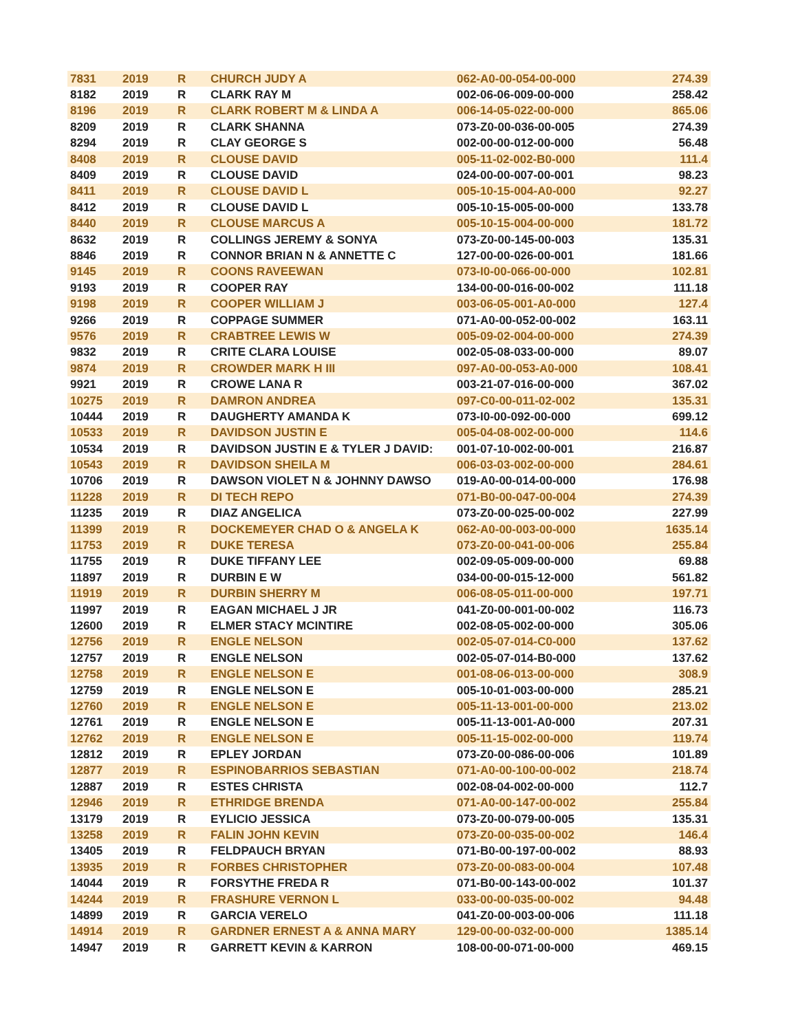| 7831 | 2019 | R | CHURCH JUDY A | 062-A0-00-054-00-000 | 274.39 |
| 8182 | 2019 | R | CLARK RAY M | 002-06-06-009-00-000 | 258.42 |
| 8196 | 2019 | R | CLARK ROBERT M & LINDA A | 006-14-05-022-00-000 | 865.06 |
| 8209 | 2019 | R | CLARK SHANNA | 073-Z0-00-036-00-005 | 274.39 |
| 8294 | 2019 | R | CLAY GEORGE S | 002-00-00-012-00-000 | 56.48 |
| 8408 | 2019 | R | CLOUSE DAVID | 005-11-02-002-B0-000 | 111.4 |
| 8409 | 2019 | R | CLOUSE DAVID | 024-00-00-007-00-001 | 98.23 |
| 8411 | 2019 | R | CLOUSE DAVID L | 005-10-15-004-A0-000 | 92.27 |
| 8412 | 2019 | R | CLOUSE DAVID L | 005-10-15-005-00-000 | 133.78 |
| 8440 | 2019 | R | CLOUSE MARCUS A | 005-10-15-004-00-000 | 181.72 |
| 8632 | 2019 | R | COLLINGS JEREMY & SONYA | 073-Z0-00-145-00-003 | 135.31 |
| 8846 | 2019 | R | CONNOR BRIAN N & ANNETTE C | 127-00-00-026-00-001 | 181.66 |
| 9145 | 2019 | R | COONS RAVEEWAN | 073-I0-00-066-00-000 | 102.81 |
| 9193 | 2019 | R | COOPER RAY | 134-00-00-016-00-002 | 111.18 |
| 9198 | 2019 | R | COOPER WILLIAM J | 003-06-05-001-A0-000 | 127.4 |
| 9266 | 2019 | R | COPPAGE SUMMER | 071-A0-00-052-00-002 | 163.11 |
| 9576 | 2019 | R | CRABTREE LEWIS W | 005-09-02-004-00-000 | 274.39 |
| 9832 | 2019 | R | CRITE CLARA LOUISE | 002-05-08-033-00-000 | 89.07 |
| 9874 | 2019 | R | CROWDER MARK H III | 097-A0-00-053-A0-000 | 108.41 |
| 9921 | 2019 | R | CROWE LANA R | 003-21-07-016-00-000 | 367.02 |
| 10275 | 2019 | R | DAMRON ANDREA | 097-C0-00-011-02-002 | 135.31 |
| 10444 | 2019 | R | DAUGHERTY AMANDA K | 073-I0-00-092-00-000 | 699.12 |
| 10533 | 2019 | R | DAVIDSON JUSTIN E | 005-04-08-002-00-000 | 114.6 |
| 10534 | 2019 | R | DAVIDSON JUSTIN E & TYLER J DAVID: | 001-07-10-002-00-001 | 216.87 |
| 10543 | 2019 | R | DAVIDSON SHEILA M | 006-03-03-002-00-000 | 284.61 |
| 10706 | 2019 | R | DAWSON VIOLET N & JOHNNY DAWSO | 019-A0-00-014-00-000 | 176.98 |
| 11228 | 2019 | R | DI TECH REPO | 071-B0-00-047-00-004 | 274.39 |
| 11235 | 2019 | R | DIAZ ANGELICA | 073-Z0-00-025-00-002 | 227.99 |
| 11399 | 2019 | R | DOCKEMEYER CHAD O & ANGELA K | 062-A0-00-003-00-000 | 1635.14 |
| 11753 | 2019 | R | DUKE TERESA | 073-Z0-00-041-00-006 | 255.84 |
| 11755 | 2019 | R | DUKE TIFFANY LEE | 002-09-05-009-00-000 | 69.88 |
| 11897 | 2019 | R | DURBIN E W | 034-00-00-015-12-000 | 561.82 |
| 11919 | 2019 | R | DURBIN SHERRY M | 006-08-05-011-00-000 | 197.71 |
| 11997 | 2019 | R | EAGAN MICHAEL J JR | 041-Z0-00-001-00-002 | 116.73 |
| 12600 | 2019 | R | ELMER STACY MCINTIRE | 002-08-05-002-00-000 | 305.06 |
| 12756 | 2019 | R | ENGLE NELSON | 002-05-07-014-C0-000 | 137.62 |
| 12757 | 2019 | R | ENGLE NELSON | 002-05-07-014-B0-000 | 137.62 |
| 12758 | 2019 | R | ENGLE NELSON E | 001-08-06-013-00-000 | 308.9 |
| 12759 | 2019 | R | ENGLE NELSON E | 005-10-01-003-00-000 | 285.21 |
| 12760 | 2019 | R | ENGLE NELSON E | 005-11-13-001-00-000 | 213.02 |
| 12761 | 2019 | R | ENGLE NELSON E | 005-11-13-001-A0-000 | 207.31 |
| 12762 | 2019 | R | ENGLE NELSON E | 005-11-15-002-00-000 | 119.74 |
| 12812 | 2019 | R | EPLEY JORDAN | 073-Z0-00-086-00-006 | 101.89 |
| 12877 | 2019 | R | ESPINOBARRIOS SEBASTIAN | 071-A0-00-100-00-002 | 218.74 |
| 12887 | 2019 | R | ESTES CHRISTA | 002-08-04-002-00-000 | 112.7 |
| 12946 | 2019 | R | ETHRIDGE BRENDA | 071-A0-00-147-00-002 | 255.84 |
| 13179 | 2019 | R | EYLICIO JESSICA | 073-Z0-00-079-00-005 | 135.31 |
| 13258 | 2019 | R | FALIN JOHN KEVIN | 073-Z0-00-035-00-002 | 146.4 |
| 13405 | 2019 | R | FELDPAUCH BRYAN | 071-B0-00-197-00-002 | 88.93 |
| 13935 | 2019 | R | FORBES CHRISTOPHER | 073-Z0-00-083-00-004 | 107.48 |
| 14044 | 2019 | R | FORSYTHE FREDA R | 071-B0-00-143-00-002 | 101.37 |
| 14244 | 2019 | R | FRASHURE VERNON L | 033-00-00-035-00-002 | 94.48 |
| 14899 | 2019 | R | GARCIA VERELO | 041-Z0-00-003-00-006 | 111.18 |
| 14914 | 2019 | R | GARDNER ERNEST A & ANNA MARY | 129-00-00-032-00-000 | 1385.14 |
| 14947 | 2019 | R | GARRETT KEVIN & KARRON | 108-00-00-071-00-000 | 469.15 |